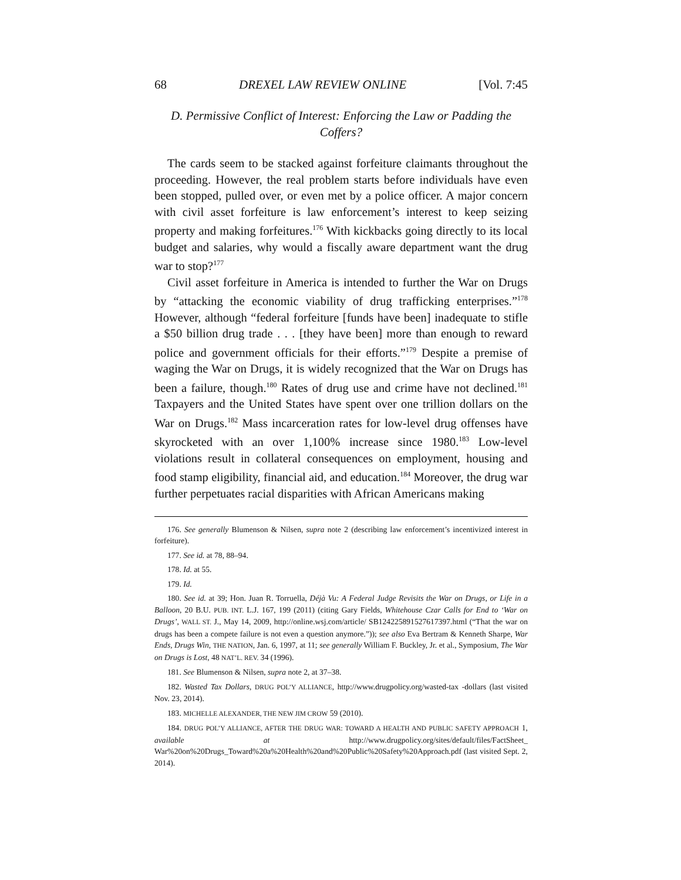68 DREXEL LAW REVIEW ONLINE [Vol. 7:45
D. Permissive Conflict of Interest: Enforcing the Law or Padding the Coffers?
The cards seem to be stacked against forfeiture claimants throughout the proceeding. However, the real problem starts before individuals have even been stopped, pulled over, or even met by a police officer. A major concern with civil asset forfeiture is law enforcement’s interest to keep seizing property and making forfeitures.<sup>176</sup> With kickbacks going directly to its local budget and salaries, why would a fiscally aware department want the drug war to stop?<sup>177</sup>
Civil asset forfeiture in America is intended to further the War on Drugs by “attacking the economic viability of drug trafficking enterprises.”<sup>178</sup> However, although “federal forfeiture [funds have been] inadequate to stifle a $50 billion drug trade . . . [they have been] more than enough to reward police and government officials for their efforts.”<sup>179</sup> Despite a premise of waging the War on Drugs, it is widely recognized that the War on Drugs has been a failure, though.<sup>180</sup> Rates of drug use and crime have not declined.<sup>181</sup> Taxpayers and the United States have spent over one trillion dollars on the War on Drugs.<sup>182</sup> Mass incarceration rates for low-level drug offenses have skyrocketed with an over 1,100% increase since 1980.<sup>183</sup> Low-level violations result in collateral consequences on employment, housing and food stamp eligibility, financial aid, and education.<sup>184</sup> Moreover, the drug war further perpetuates racial disparities with African Americans making
176. See generally Blumenson & Nilsen, supra note 2 (describing law enforcement’s incentivized interest in forfeiture).
177. See id. at 78, 88–94.
178. Id. at 55.
179. Id.
180. See id. at 39; Hon. Juan R. Torruella, Déjà Vu: A Federal Judge Revisits the War on Drugs, or Life in a Balloon, 20 B.U. PUB. INT. L.J. 167, 199 (2011) (citing Gary Fields, Whitehouse Czar Calls for End to ‘War on Drugs’, WALL ST. J., May 14, 2009, http://online.wsj.com/article/ SB124225891527617397.html (“That the war on drugs has been a compete failure is not even a question anymore.”)); see also Eva Bertram & Kenneth Sharpe, War Ends, Drugs Win, THE NATION, Jan. 6, 1997, at 11; see generally William F. Buckley, Jr. et al., Symposium, The War on Drugs is Lost, 48 NAT’L. REV. 34 (1996).
181. See Blumenson & Nilsen, supra note 2, at 37–38.
182. Wasted Tax Dollars, DRUG POL’Y ALLIANCE, http://www.drugpolicy.org/wasted-tax -dollars (last visited Nov. 23, 2014).
183. MICHELLE ALEXANDER, THE NEW JIM CROW 59 (2010).
184. DRUG POL’Y ALLIANCE, AFTER THE DRUG WAR: TOWARD A HEALTH AND PUBLIC SAFETY APPROACH 1, available at http://www.drugpolicy.org/sites/default/files/FactSheet_ War%20on%20Drugs_Toward%20a%20Health%20and%20Public%20Safety%20Approach.pdf (last visited Sept. 2, 2014).